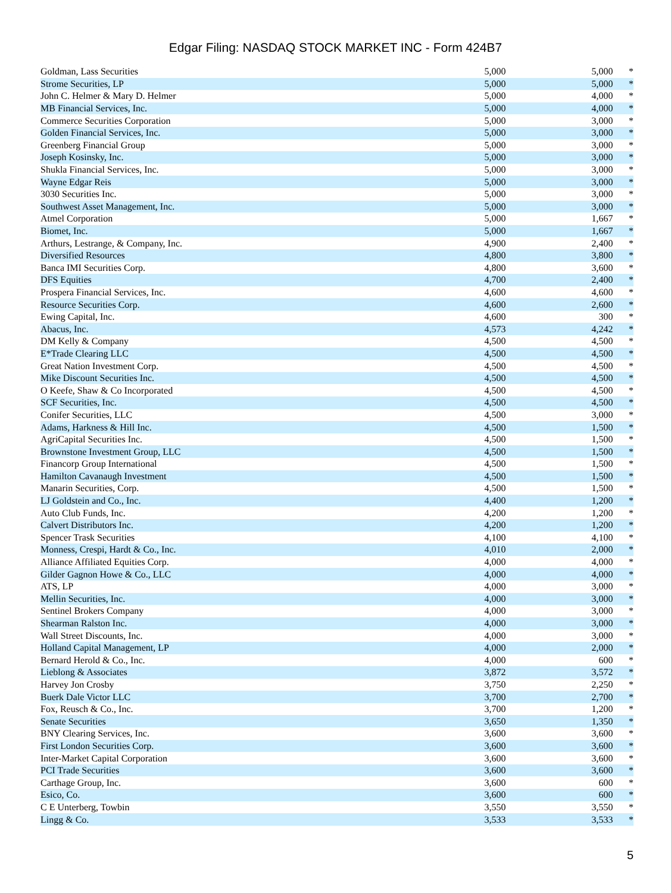Edgar Filing: NASDAQ STOCK MARKET INC - Form 424B7
| Goldman, Lass Securities | 5,000 | 5,000 | * |
| Strome Securities, LP | 5,000 | 5,000 | * |
| John C. Helmer & Mary D. Helmer | 5,000 | 4,000 | * |
| MB Financial Services, Inc. | 5,000 | 4,000 | * |
| Commerce Securities Corporation | 5,000 | 3,000 | * |
| Golden Financial Services, Inc. | 5,000 | 3,000 | * |
| Greenberg Financial Group | 5,000 | 3,000 | * |
| Joseph Kosinsky, Inc. | 5,000 | 3,000 | * |
| Shukla Financial Services, Inc. | 5,000 | 3,000 | * |
| Wayne Edgar Reis | 5,000 | 3,000 | * |
| 3030 Securities Inc. | 5,000 | 3,000 | * |
| Southwest Asset Management, Inc. | 5,000 | 3,000 | * |
| Atmel Corporation | 5,000 | 1,667 | * |
| Biomet, Inc. | 5,000 | 1,667 | * |
| Arthurs, Lestrange, & Company, Inc. | 4,900 | 2,400 | * |
| Diversified Resources | 4,800 | 3,800 | * |
| Banca IMI Securities Corp. | 4,800 | 3,600 | * |
| DFS Equities | 4,700 | 2,400 | * |
| Prospera Financial Services, Inc. | 4,600 | 4,600 | * |
| Resource Securities Corp. | 4,600 | 2,600 | * |
| Ewing Capital, Inc. | 4,600 | 300 | * |
| Abacus, Inc. | 4,573 | 4,242 | * |
| DM Kelly & Company | 4,500 | 4,500 | * |
| E*Trade Clearing LLC | 4,500 | 4,500 | * |
| Great Nation Investment Corp. | 4,500 | 4,500 | * |
| Mike Discount Securities Inc. | 4,500 | 4,500 | * |
| O Keefe, Shaw & Co Incorporated | 4,500 | 4,500 | * |
| SCF Securities, Inc. | 4,500 | 4,500 | * |
| Conifer Securities, LLC | 4,500 | 3,000 | * |
| Adams, Harkness & Hill Inc. | 4,500 | 1,500 | * |
| AgriCapital Securities Inc. | 4,500 | 1,500 | * |
| Brownstone Investment Group, LLC | 4,500 | 1,500 | * |
| Financorp Group International | 4,500 | 1,500 | * |
| Hamilton Cavanaugh Investment | 4,500 | 1,500 | * |
| Manarin Securities, Corp. | 4,500 | 1,500 | * |
| LJ Goldstein and Co., Inc. | 4,400 | 1,200 | * |
| Auto Club Funds, Inc. | 4,200 | 1,200 | * |
| Calvert Distributors Inc. | 4,200 | 1,200 | * |
| Spencer Trask Securities | 4,100 | 4,100 | * |
| Monness, Crespi, Hardt & Co., Inc. | 4,010 | 2,000 | * |
| Alliance Affiliated Equities Corp. | 4,000 | 4,000 | * |
| Gilder Gagnon Howe & Co., LLC | 4,000 | 4,000 | * |
| ATS, LP | 4,000 | 3,000 | * |
| Mellin Securities, Inc. | 4,000 | 3,000 | * |
| Sentinel Brokers Company | 4,000 | 3,000 | * |
| Shearman Ralston Inc. | 4,000 | 3,000 | * |
| Wall Street Discounts, Inc. | 4,000 | 3,000 | * |
| Holland Capital Management, LP | 4,000 | 2,000 | * |
| Bernard Herold & Co., Inc. | 4,000 | 600 | * |
| Lieblong & Associates | 3,872 | 3,572 | * |
| Harvey Jon Crosby | 3,750 | 2,250 | * |
| Buerk Dale Victor LLC | 3,700 | 2,700 | * |
| Fox, Reusch & Co., Inc. | 3,700 | 1,200 | * |
| Senate Securities | 3,650 | 1,350 | * |
| BNY Clearing Services, Inc. | 3,600 | 3,600 | * |
| First London Securities Corp. | 3,600 | 3,600 | * |
| Inter-Market Capital Corporation | 3,600 | 3,600 | * |
| PCI Trade Securities | 3,600 | 3,600 | * |
| Carthage Group, Inc. | 3,600 | 600 | * |
| Esico, Co. | 3,600 | 600 | * |
| C E Unterberg, Towbin | 3,550 | 3,550 | * |
| Lingg & Co. | 3,533 | 3,533 | * |
5